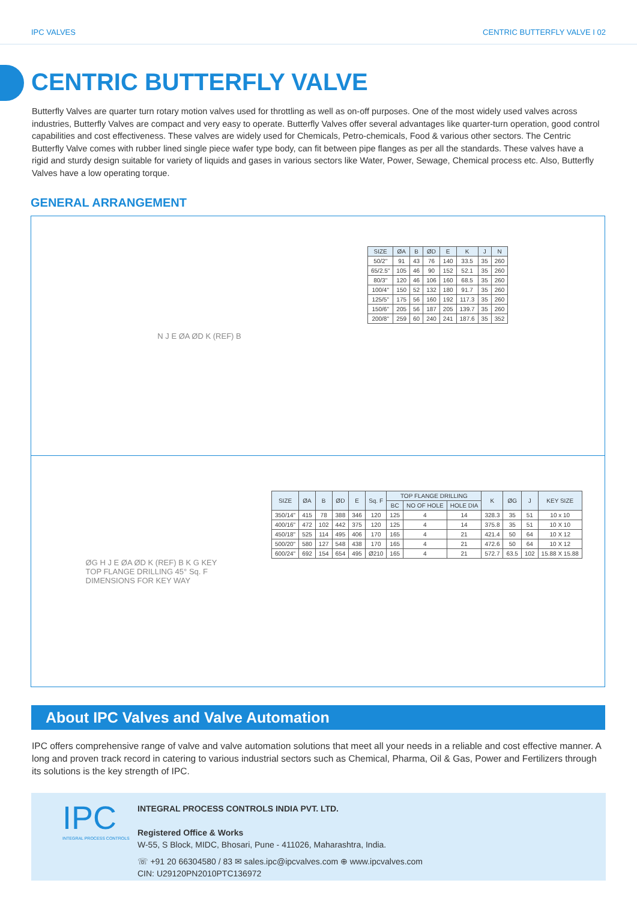IPC VALVES CENTRIC BUTTERFLY VALVE I 02
CENTRIC BUTTERFLY VALVE
Butterfly Valves are quarter turn rotary motion valves used for throttling as well as on-off purposes. One of the most widely used valves across industries, Butterfly Valves are compact and very easy to operate. Butterfly Valves offer several advantages like quarter-turn operation, good control capabilities and cost effectiveness. These valves are widely used for Chemicals, Petro-chemicals, Food & various other sectors. The Centric Butterfly Valve comes with rubber lined single piece wafer type body, can fit between pipe flanges as per all the standards. These valves have a rigid and sturdy design suitable for variety of liquids and gases in various sectors like Water, Power, Sewage, Chemical process etc. Also, Butterfly Valves have a low operating torque.
GENERAL ARRANGEMENT
N J E ØA ØD K (REF) B
| SIZE | ØA | B | ØD | E | K | J | N |
| --- | --- | --- | --- | --- | --- | --- | --- |
| 50/2" | 91 | 43 | 76 | 140 | 33.5 | 35 | 260 |
| 65/2.5" | 105 | 46 | 90 | 152 | 52.1 | 35 | 260 |
| 80/3" | 120 | 46 | 106 | 160 | 68.5 | 35 | 260 |
| 100/4" | 150 | 52 | 132 | 180 | 91.7 | 35 | 260 |
| 125/5" | 175 | 56 | 160 | 192 | 117.3 | 35 | 260 |
| 150/6" | 205 | 56 | 187 | 205 | 139.7 | 35 | 260 |
| 200/8" | 259 | 60 | 240 | 241 | 187.6 | 35 | 352 |
ØG H J E ØA ØD K (REF) B K G KEY
TOP FLANGE DRILLING 45° Sq. F
DIMENSIONS FOR KEY WAY
| SIZE | ØA | B | ØD | E | Sq. F | TOP FLANGE DRILLING | | | K | ØG | J | KEY SIZE |
| --- | --- | --- | --- | --- | --- | --- | --- | --- | --- | --- | --- | --- |
| | | | | | | BC | NO OF HOLE | HOLE DIA | | | | |
| 350/14" | 415 | 78 | 388 | 346 | 120 | 125 | 4 | 14 | 328.3 | 35 | 51 | 10 x 10 |
| 400/16" | 472 | 102 | 442 | 375 | 120 | 125 | 4 | 14 | 375.8 | 35 | 51 | 10 X 10 |
| 450/18" | 525 | 114 | 495 | 406 | 170 | 165 | 4 | 21 | 421.4 | 50 | 64 | 10 X 12 |
| 500/20" | 580 | 127 | 548 | 438 | 170 | 165 | 4 | 21 | 472.6 | 50 | 64 | 10 X 12 |
| 600/24" | 692 | 154 | 654 | 495 | Ø210 | 165 | 4 | 21 | 572.7 | 63.5 | 102 | 15.88 X 15.88 |
About IPC Valves and Valve Automation
IPC offers comprehensive range of valve and valve automation solutions that meet all your needs in a reliable and cost effective manner. A long and proven track record in catering to various industrial sectors such as Chemical, Pharma, Oil & Gas, Power and Fertilizers through its solutions is the key strength of IPC.
IPC
INTEGRAL PROCESS CONTROLS
INTEGRAL PROCESS CONTROLS INDIA PVT. LTD.
Registered Office & Works
W-55, S Block, MIDC, Bhosari, Pune - 411026, Maharashtra, India.
☏ +91 20 66304580 / 83 ✉ sales.ipc@ipcvalves.com ⊕ www.ipcvalves.com
CIN: U29120PN2010PTC136972